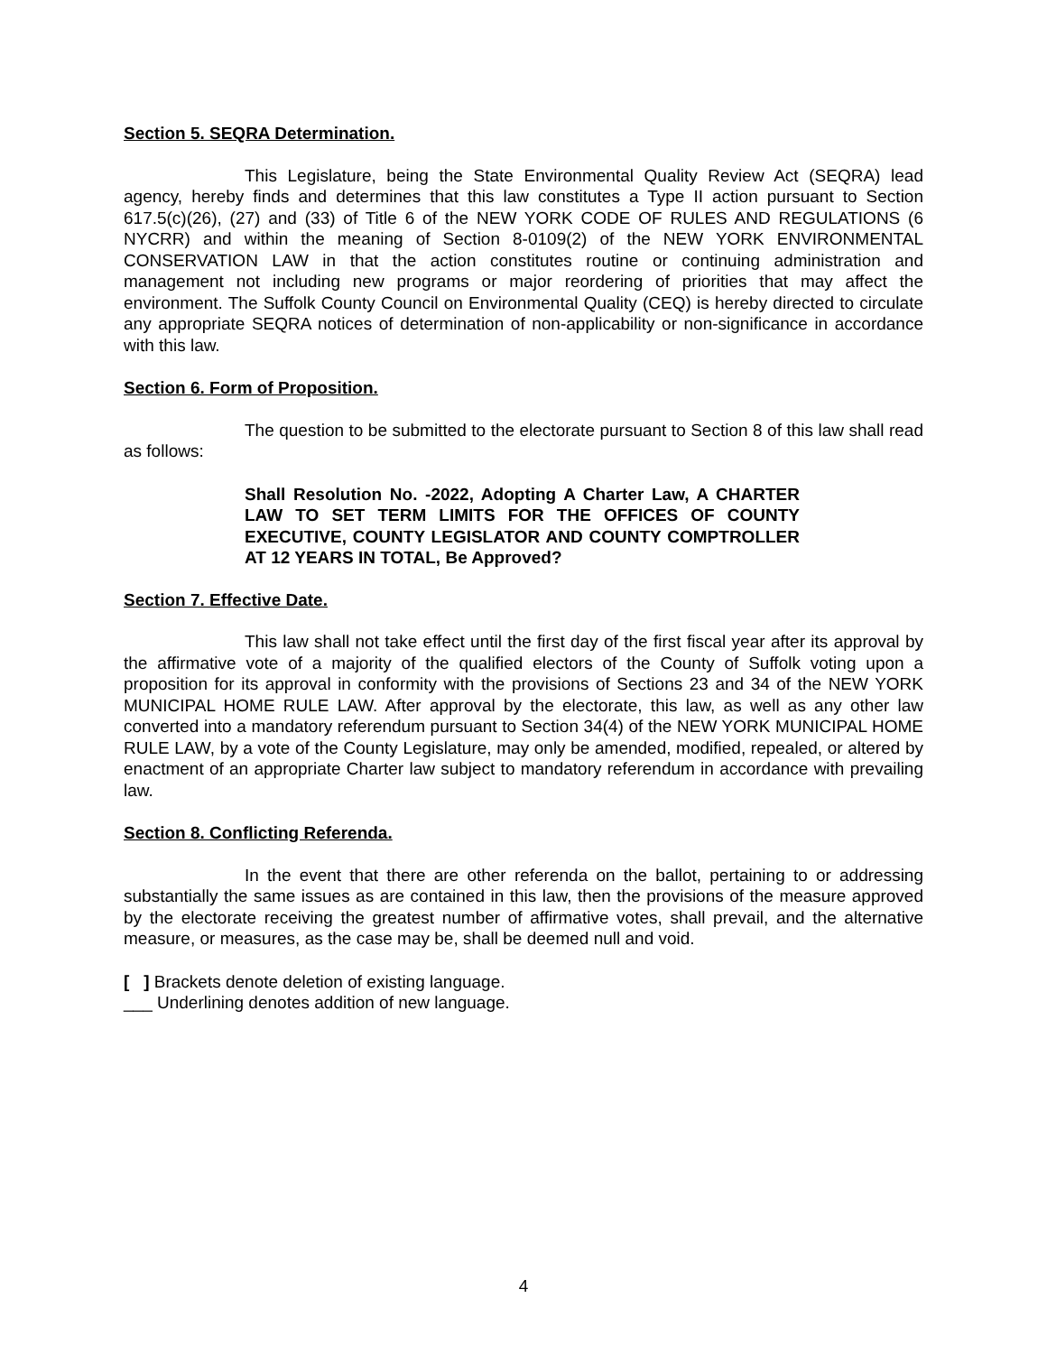Section 5. SEQRA Determination.
This Legislature, being the State Environmental Quality Review Act (SEQRA) lead agency, hereby finds and determines that this law constitutes a Type II action pursuant to Section 617.5(c)(26), (27) and (33) of Title 6 of the NEW YORK CODE OF RULES AND REGULATIONS (6 NYCRR) and within the meaning of Section 8-0109(2) of the NEW YORK ENVIRONMENTAL CONSERVATION LAW in that the action constitutes routine or continuing administration and management not including new programs or major reordering of priorities that may affect the environment. The Suffolk County Council on Environmental Quality (CEQ) is hereby directed to circulate any appropriate SEQRA notices of determination of non-applicability or non-significance in accordance with this law.
Section 6. Form of Proposition.
The question to be submitted to the electorate pursuant to Section 8 of this law shall read as follows:
Shall Resolution No. -2022, Adopting A Charter Law, A CHARTER LAW TO SET TERM LIMITS FOR THE OFFICES OF COUNTY EXECUTIVE, COUNTY LEGISLATOR AND COUNTY COMPTROLLER AT 12 YEARS IN TOTAL, Be Approved?
Section 7. Effective Date.
This law shall not take effect until the first day of the first fiscal year after its approval by the affirmative vote of a majority of the qualified electors of the County of Suffolk voting upon a proposition for its approval in conformity with the provisions of Sections 23 and 34 of the NEW YORK MUNICIPAL HOME RULE LAW. After approval by the electorate, this law, as well as any other law converted into a mandatory referendum pursuant to Section 34(4) of the NEW YORK MUNICIPAL HOME RULE LAW, by a vote of the County Legislature, may only be amended, modified, repealed, or altered by enactment of an appropriate Charter law subject to mandatory referendum in accordance with prevailing law.
Section 8. Conflicting Referenda.
In the event that there are other referenda on the ballot, pertaining to or addressing substantially the same issues as are contained in this law, then the provisions of the measure approved by the electorate receiving the greatest number of affirmative votes, shall prevail, and the alternative measure, or measures, as the case may be, shall be deemed null and void.
[ ] Brackets denote deletion of existing language.
___ Underlining denotes addition of new language.
4